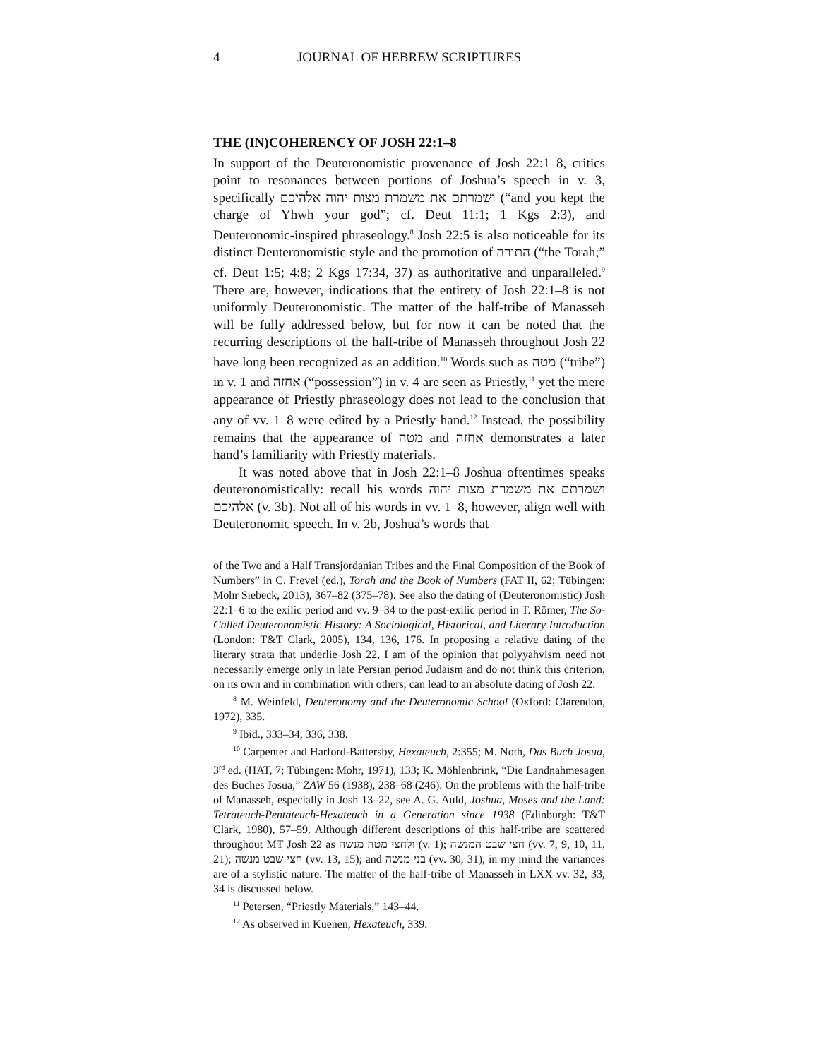4 JOURNAL OF HEBREW SCRIPTURES
THE (IN)COHERENCY OF JOSH 22:1–8
In support of the Deuteronomistic provenance of Josh 22:1–8, critics point to resonances between portions of Joshua’s speech in v. 3, specifically ושמרתם את משמרת מצות יהוה אלהיכם (“and you kept the charge of Yhwh your god”; cf. Deut 11:1; 1 Kgs 2:3), and Deuteronomic-inspired phraseology.<sup>8</sup> Josh 22:5 is also noticeable for its distinct Deuteronomistic style and the promotion of התורה (“the Torah;” cf. Deut 1:5; 4:8; 2 Kgs 17:34, 37) as authoritative and unparalleled.<sup>9</sup> There are, however, indications that the entirety of Josh 22:1–8 is not uniformly Deuteronomistic. The matter of the half-tribe of Manasseh will be fully addressed below, but for now it can be noted that the recurring descriptions of the half-tribe of Manasseh throughout Josh 22 have long been recognized as an addition.<sup>10</sup> Words such as מטה (“tribe”) in v. 1 and אחזה (“possession”) in v. 4 are seen as Priestly,<sup>11</sup> yet the mere appearance of Priestly phraseology does not lead to the conclusion that any of vv. 1–8 were edited by a Priestly hand.<sup>12</sup> Instead, the possibility remains that the appearance of מטה and אחזה demonstrates a later hand’s familiarity with Priestly materials.
It was noted above that in Josh 22:1–8 Joshua oftentimes speaks deuteronomistically: recall his words ושמרתם את משמרת מצות יהוה אלהיכם (v. 3b). Not all of his words in vv. 1–8, however, align well with Deuteronomic speech. In v. 2b, Joshua’s words that
of the Two and a Half Transjordanian Tribes and the Final Composition of the Book of Numbers” in C. Frevel (ed.), Torah and the Book of Numbers (FAT II, 62; Tübingen: Mohr Siebeck, 2013), 367–82 (375–78). See also the dating of (Deuteronomistic) Josh 22:1–6 to the exilic period and vv. 9–34 to the post-exilic period in T. Römer, The So-Called Deuteronomistic History: A Sociological, Historical, and Literary Introduction (London: T&T Clark, 2005), 134, 136, 176. In proposing a relative dating of the literary strata that underlie Josh 22, I am of the opinion that polyyahvism need not necessarily emerge only in late Persian period Judaism and do not think this criterion, on its own and in combination with others, can lead to an absolute dating of Josh 22.
<sup>8</sup> M. Weinfeld, Deuteronomy and the Deuteronomic School (Oxford: Clarendon, 1972), 335.
<sup>9</sup> Ibid., 333–34, 336, 338.
<sup>10</sup> Carpenter and Harford-Battersby, Hexateuch, 2:355; M. Noth, Das Buch Josua, 3<sup>rd</sup> ed. (HAT, 7; Tübingen: Mohr, 1971), 133; K. Möhlenbrink, “Die Landnahmesagen des Buches Josua,” ZAW 56 (1938), 238–68 (246). On the problems with the half-tribe of Manasseh, especially in Josh 13–22, see A. G. Auld, Joshua, Moses and the Land: Tetrateuch-Pentateuch-Hexateuch in a Generation since 1938 (Edinburgh: T&T Clark, 1980), 57–59. Although different descriptions of this half-tribe are scattered throughout MT Josh 22 as ולחצי מטה מנשה (v. 1); חצי שבט המנשה (vv. 7, 9, 10, 11, 21); חצי שבט מנשה (vv. 13, 15); and בני מנשה (vv. 30, 31), in my mind the variances are of a stylistic nature. The matter of the half-tribe of Manasseh in LXX vv. 32, 33, 34 is discussed below.
<sup>11</sup> Petersen, “Priestly Materials,” 143–44.
<sup>12</sup> As observed in Kuenen, Hexateuch, 339.